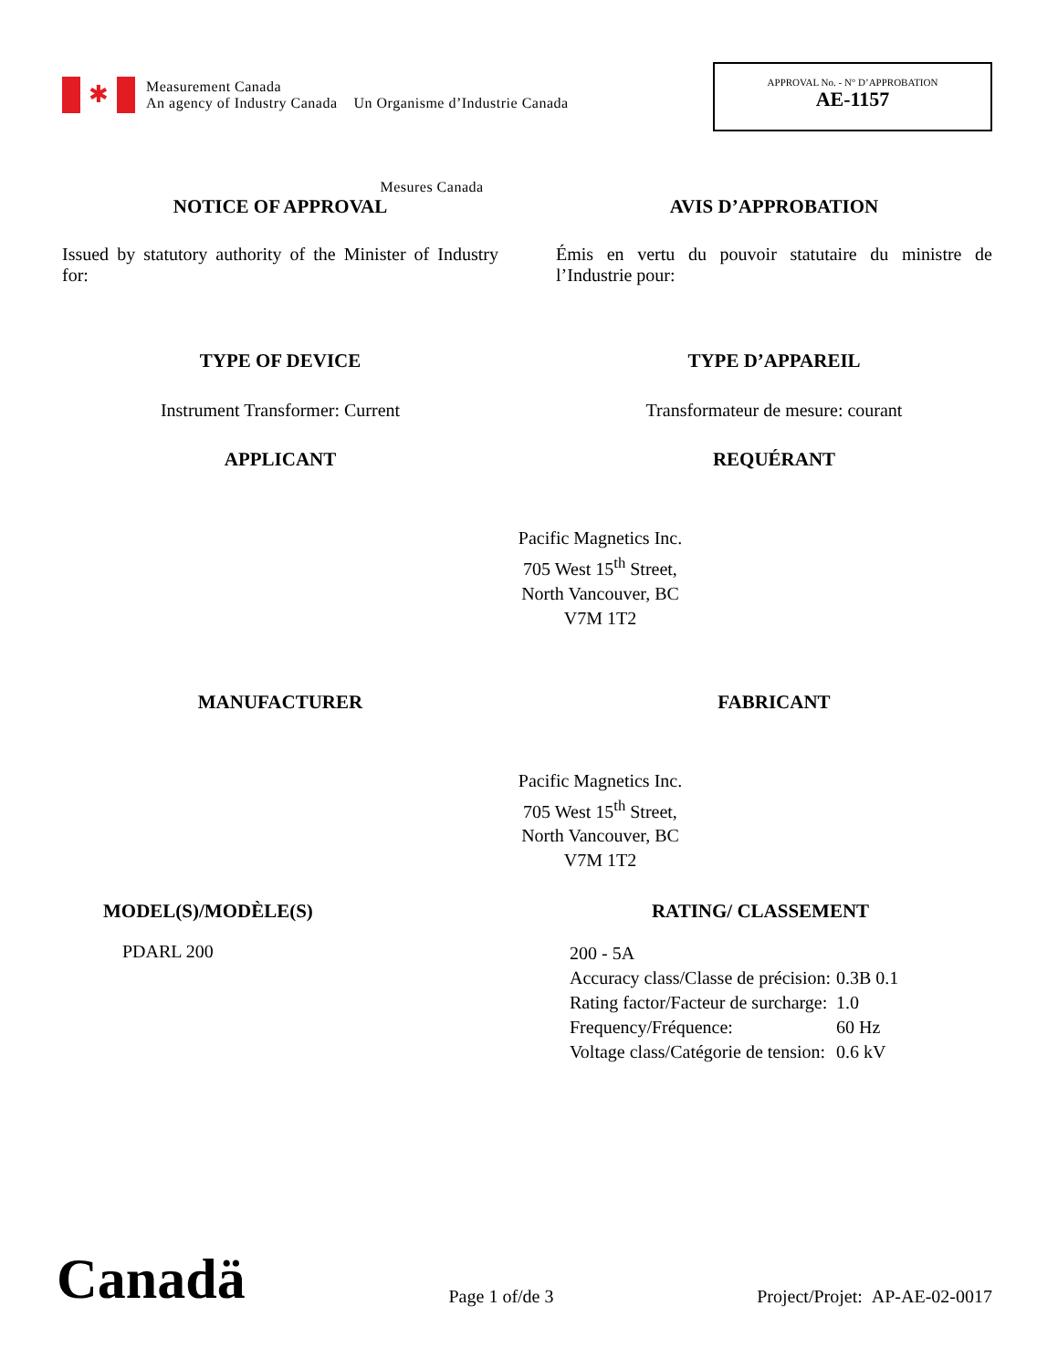✱
Measurement Canada
An agency of Industry Canada Un Organisme d’Industrie Canada
APPROVAL No. - N° D’APPROBATION
AE-1157
Mesures Canada
NOTICE OF APPROVAL AVIS D’APPROBATION
Issued by statutory authority of the Minister of Industry for:
Émis en vertu du pouvoir statutaire du ministre de l’Industrie pour:
TYPE OF DEVICE TYPE D’APPAREIL
Instrument Transformer: Current Transformateur de mesure: courant
APPLICANT REQUÉRANT
Pacific Magnetics Inc.
705 West 15<sup>th</sup> Street,
North Vancouver, BC
V7M 1T2
MANUFACTURER FABRICANT
Pacific Magnetics Inc.
705 West 15<sup>th</sup> Street,
North Vancouver, BC
V7M 1T2
MODEL(S)/MODÈLE(S) RATING/ CLASSEMENT
PDARL 200
| 200 - 5A | |
| Accuracy class/Classe de précision: | 0.3B 0.1 |
| Rating factor/Facteur de surcharge: | 1.0 |
| Frequency/Fréquence: | 60 Hz |
| Voltage class/Catégorie de tension: | 0.6 kV |
Canadä
Page 1 of/de 3
Project/Projet: AP-AE-02-0017